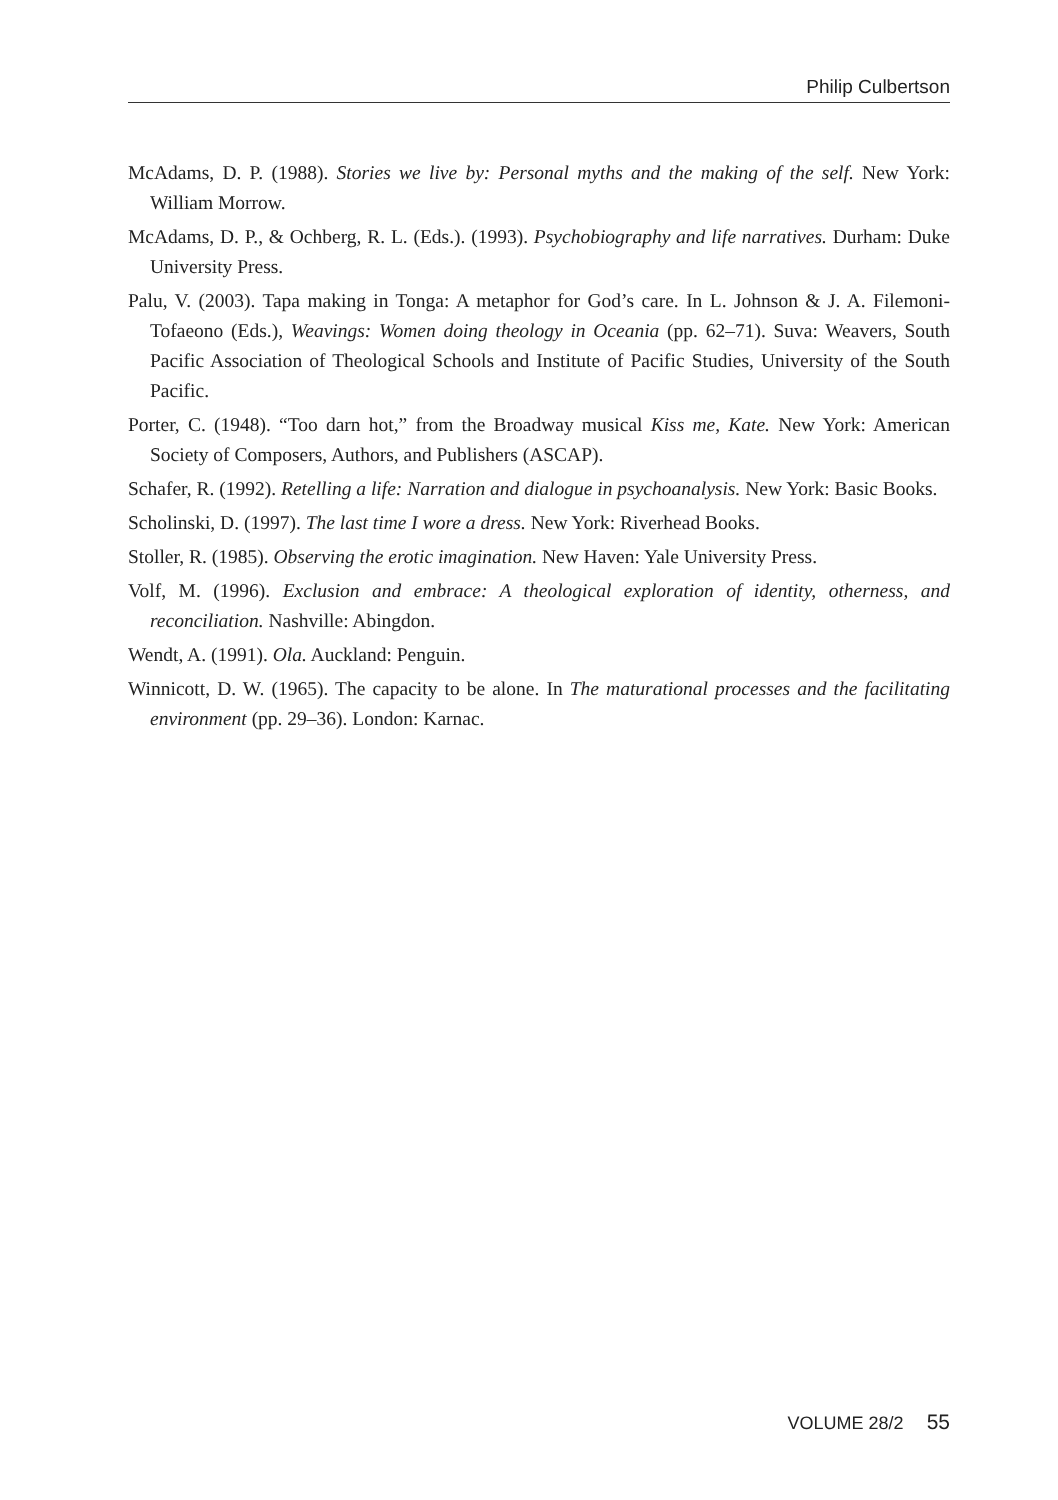Philip Culbertson
McAdams, D. P. (1988). Stories we live by: Personal myths and the making of the self. New York: William Morrow.
McAdams, D. P., & Ochberg, R. L. (Eds.). (1993). Psychobiography and life narratives. Durham: Duke University Press.
Palu, V. (2003). Tapa making in Tonga: A metaphor for God’s care. In L. Johnson & J. A. Filemoni-Tofaeono (Eds.), Weavings: Women doing theology in Oceania (pp. 62–71). Suva: Weavers, South Pacific Association of Theological Schools and Institute of Pacific Studies, University of the South Pacific.
Porter, C. (1948). “Too darn hot,” from the Broadway musical Kiss me, Kate. New York: American Society of Composers, Authors, and Publishers (ASCAP).
Schafer, R. (1992). Retelling a life: Narration and dialogue in psychoanalysis. New York: Basic Books.
Scholinski, D. (1997). The last time I wore a dress. New York: Riverhead Books.
Stoller, R. (1985). Observing the erotic imagination. New Haven: Yale University Press.
Volf, M. (1996). Exclusion and embrace: A theological exploration of identity, otherness, and reconciliation. Nashville: Abingdon.
Wendt, A. (1991). Ola. Auckland: Penguin.
Winnicott, D. W. (1965). The capacity to be alone. In The maturational processes and the facilitating environment (pp. 29–36). London: Karnac.
VOLUME 28/2 55